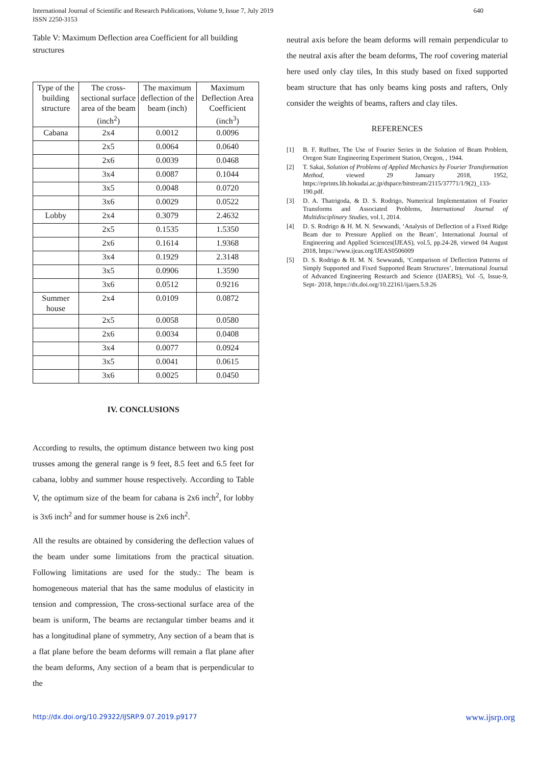640 International Journal of Scientific and Research Publications, Volume 9, Issue 7, July 2019
ISSN 2250-3153
Table V: Maximum Deflection area Coefficient for all building structures
| Type of the building structure | The cross-sectional surface area of the beam (inch<sup>2</sup>) | The maximum deflection of the beam (inch) | Maximum Deflection Area Coefficient (inch<sup>3</sup>) |
| --- | --- | --- | --- |
| Cabana | 2x4 | 0.0012 | 0.0096 |
| | 2x5 | 0.0064 | 0.0640 |
| | 2x6 | 0.0039 | 0.0468 |
| | 3x4 | 0.0087 | 0.1044 |
| | 3x5 | 0.0048 | 0.0720 |
| | 3x6 | 0.0029 | 0.0522 |
| Lobby | 2x4 | 0.3079 | 2.4632 |
| | 2x5 | 0.1535 | 1.5350 |
| | 2x6 | 0.1614 | 1.9368 |
| | 3x4 | 0.1929 | 2.3148 |
| | 3x5 | 0.0906 | 1.3590 |
| | 3x6 | 0.0512 | 0.9216 |
| Summer house | 2x4 | 0.0109 | 0.0872 |
| | 2x5 | 0.0058 | 0.0580 |
| | 2x6 | 0.0034 | 0.0408 |
| | 3x4 | 0.0077 | 0.0924 |
| | 3x5 | 0.0041 | 0.0615 |
| | 3x6 | 0.0025 | 0.0450 |
IV. CONCLUSIONS
According to results, the optimum distance between two king post trusses among the general range is 9 feet, 8.5 feet and 6.5 feet for cabana, lobby and summer house respectively. According to Table V, the optimum size of the beam for cabana is 2x6 inch<sup>2</sup>, for lobby is 3x6 inch<sup>2</sup> and for summer house is 2x6 inch<sup>2</sup>.
All the results are obtained by considering the deflection values of the beam under some limitations from the practical situation. Following limitations are used for the study.: The beam is homogeneous material that has the same modulus of elasticity in tension and compression, The cross-sectional surface area of the beam is uniform, The beams are rectangular timber beams and it has a longitudinal plane of symmetry, Any section of a beam that is a flat plane before the beam deforms will remain a flat plane after the beam deforms, Any section of a beam that is perpendicular to the
neutral axis before the beam deforms will remain perpendicular to the neutral axis after the beam deforms, The roof covering material here used only clay tiles, In this study based on fixed supported beam structure that has only beams king posts and rafters, Only consider the weights of beams, rafters and clay tiles.
REFERENCES
[1] B. F. Ruffner, The Use of Fourier Series in the Solution of Beam Problem, Oregon State Engineering Experiment Station, Oregon, , 1944.
[2] T. Sakai, Solution of Problems of Applied Mechanics by Fourier Transformation Method, viewed 29 January 2018, 1952, https://eprints.lib.hokudai.ac.jp/dspace/bitstream/2115/37771/1/9(2)_133-190.pdf.
[3] D. A. Thatrigoda, & D. S. Rodrigo, Numerical Implementation of Fourier Transforms and Associated Problems, International Journal of Multidisciplinary Studies, vol.1, 2014.
[4] D. S. Rodrigo & H. M. N. Sewwandi, ‘Analysis of Deflection of a Fixed Ridge Beam due to Pressure Applied on the Beam’, International Journal of Engineering and Applied Sciences(IJEAS), vol.5, pp.24-28, viewed 04 August 2018, https://www.ijeas.org/IJEAS0506009
[5] D. S. Rodrigo & H. M. N. Sewwandi, ‘Comparison of Deflection Patterns of Simply Supported and Fixed Supported Beam Structures’, International Journal of Advanced Engineering Research and Science (IJAERS), Vol -5, Issue-9, Sept- 2018, https://dx.doi.org/10.22161/ijaers.5.9.26
www.ijsrp.org http://dx.doi.org/10.29322/IJSRP.9.07.2019.p9177